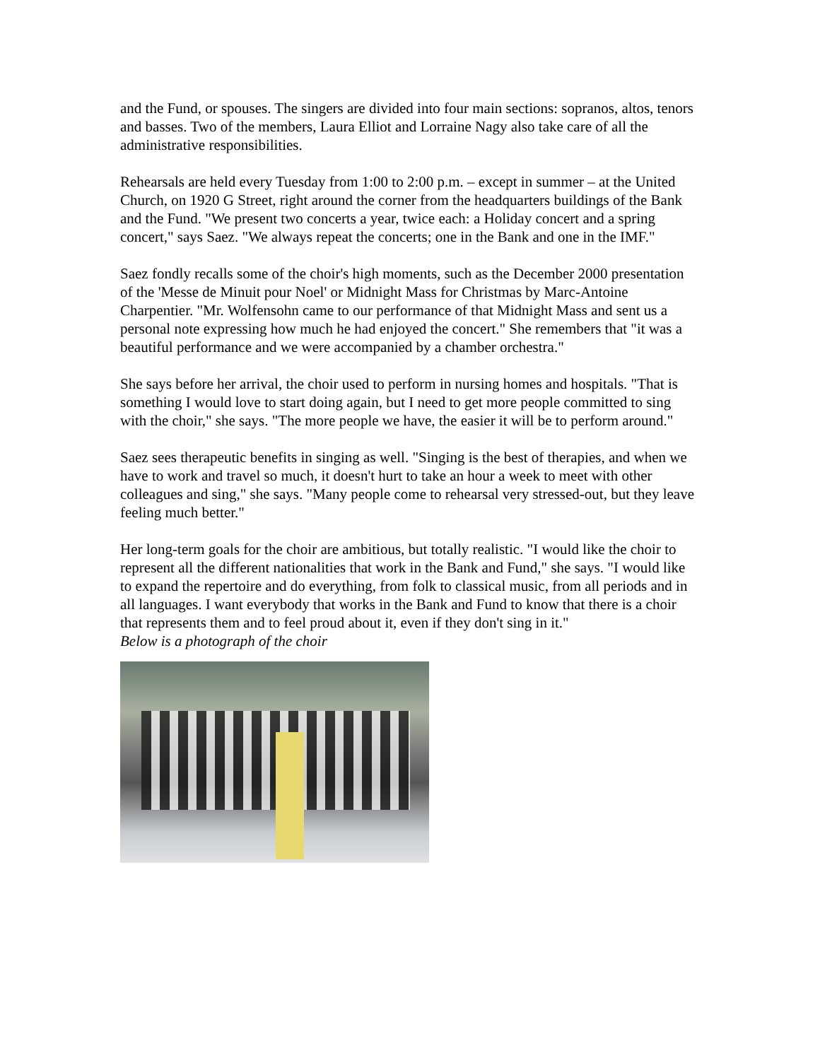and the Fund, or spouses. The singers are divided into four main sections: sopranos, altos, tenors and basses. Two of the members, Laura Elliot and Lorraine Nagy also take care of all the administrative responsibilities.
Rehearsals are held every Tuesday from 1:00 to 2:00 p.m. – except in summer – at the United Church, on 1920 G Street, right around the corner from the headquarters buildings of the Bank and the Fund. "We present two concerts a year, twice each: a Holiday concert and a spring concert," says Saez. "We always repeat the concerts; one in the Bank and one in the IMF."
Saez fondly recalls some of the choir's high moments, such as the December 2000 presentation of the 'Messe de Minuit pour Noel' or Midnight Mass for Christmas by Marc-Antoine Charpentier. "Mr. Wolfensohn came to our performance of that Midnight Mass and sent us a personal note expressing how much he had enjoyed the concert." She remembers that "it was a beautiful performance and we were accompanied by a chamber orchestra."
She says before her arrival, the choir used to perform in nursing homes and hospitals. "That is something I would love to start doing again, but I need to get more people committed to sing with the choir," she says. "The more people we have, the easier it will be to perform around."
Saez sees therapeutic benefits in singing as well. "Singing is the best of therapies, and when we have to work and travel so much, it doesn't hurt to take an hour a week to meet with other colleagues and sing," she says. "Many people come to rehearsal very stressed-out, but they leave feeling much better."
Her long-term goals for the choir are ambitious, but totally realistic. "I would like the choir to represent all the different nationalities that work in the Bank and Fund," she says. "I would like to expand the repertoire and do everything, from folk to classical music, from all periods and in all languages. I want everybody that works in the Bank and Fund to know that there is a choir that represents them and to feel proud about it, even if they don't sing in it."
Below is a photograph of the choir